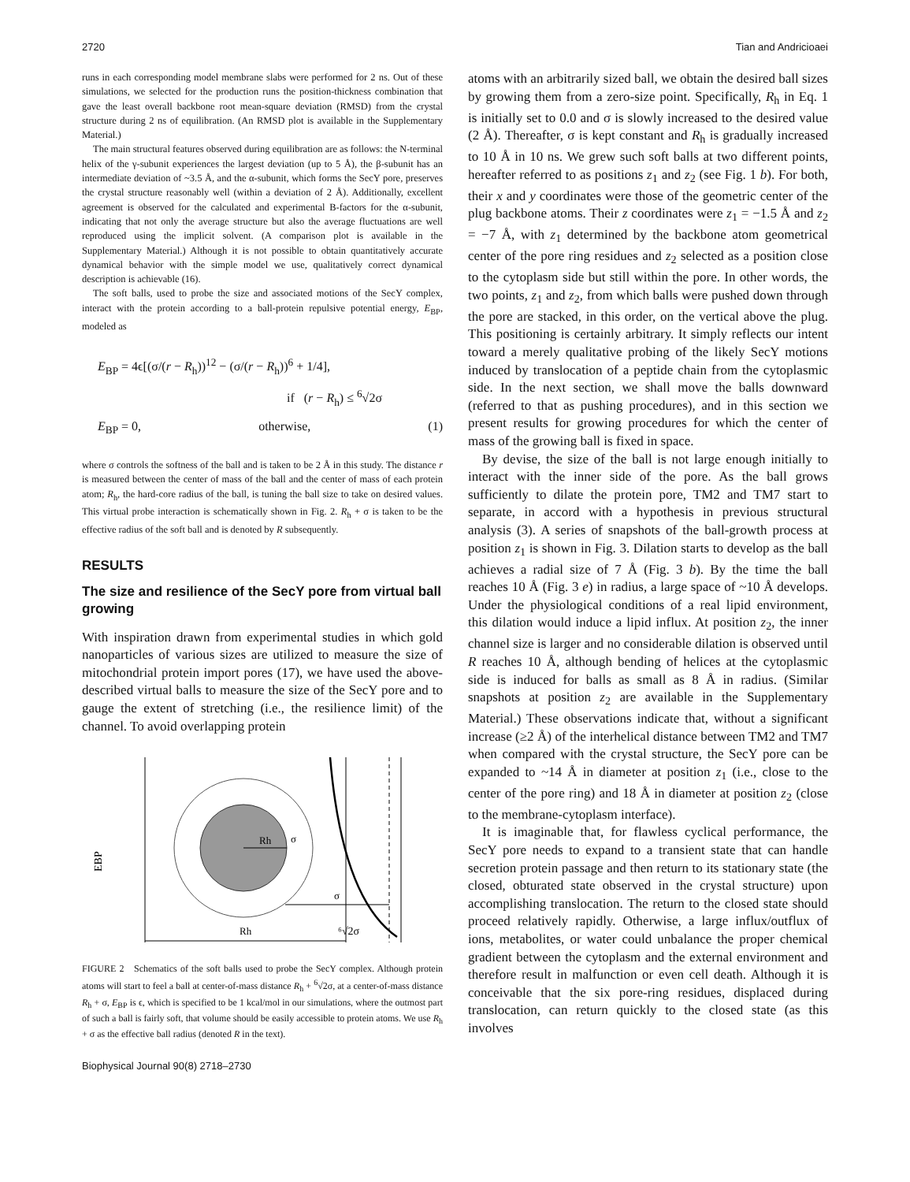2720 Tian and Andricioaei
runs in each corresponding model membrane slabs were performed for 2 ns. Out of these simulations, we selected for the production runs the position-thickness combination that gave the least overall backbone root mean-square deviation (RMSD) from the crystal structure during 2 ns of equilibration. (An RMSD plot is available in the Supplementary Material.)
The main structural features observed during equilibration are as follows: the N-terminal helix of the γ-subunit experiences the largest deviation (up to 5 Å), the β-subunit has an intermediate deviation of ~3.5 Å, and the α-subunit, which forms the SecY pore, preserves the crystal structure reasonably well (within a deviation of 2 Å). Additionally, excellent agreement is observed for the calculated and experimental B-factors for the α-subunit, indicating that not only the average structure but also the average fluctuations are well reproduced using the implicit solvent. (A comparison plot is available in the Supplementary Material.) Although it is not possible to obtain quantitatively accurate dynamical behavior with the simple model we use, qualitatively correct dynamical description is achievable (16).
The soft balls, used to probe the size and associated motions of the SecY complex, interact with the protein according to a ball-protein repulsive potential energy, E<sub>BP</sub>, modeled as
E<sub>BP</sub> = 4ϵ[(σ/(r − R<sub>h</sub>))<sup>12</sup> − (σ/(r − R<sub>h</sub>))<sup>6</sup> + 1/4],
if (r − R<sub>h</sub>) ≤ <sup>6</sup>√2σ
E<sub>BP</sub> = 0, otherwise, (1)
where σ controls the softness of the ball and is taken to be 2 Å in this study. The distance r is measured between the center of mass of the ball and the center of mass of each protein atom; R<sub>h</sub>, the hard-core radius of the ball, is tuning the ball size to take on desired values. This virtual probe interaction is schematically shown in Fig. 2. R<sub>h</sub> + σ is taken to be the effective radius of the soft ball and is denoted by R subsequently.
RESULTS
The size and resilience of the SecY pore from virtual ball growing
With inspiration drawn from experimental studies in which gold nanoparticles of various sizes are utilized to measure the size of mitochondrial protein import pores (17), we have used the above-described virtual balls to measure the size of the SecY pore and to gauge the extent of stretching (i.e., the resilience limit) of the channel. To avoid overlapping protein
EBP
Rh
σ
σ
Rh
⁶√2σ
FIGURE 2 Schematics of the soft balls used to probe the SecY complex. Although protein atoms will start to feel a ball at center-of-mass distance R<sub>h</sub> + <sup>6</sup>√2σ, at a center-of-mass distance R<sub>h</sub> + σ, E<sub>BP</sub> is ϵ, which is specified to be 1 kcal/mol in our simulations, where the outmost part of such a ball is fairly soft, that volume should be easily accessible to protein atoms. We use R<sub>h</sub> + σ as the effective ball radius (denoted R in the text).
Biophysical Journal 90(8) 2718–2730
atoms with an arbitrarily sized ball, we obtain the desired ball sizes by growing them from a zero-size point. Specifically, R<sub>h</sub> in Eq. 1 is initially set to 0.0 and σ is slowly increased to the desired value (2 Å). Thereafter, σ is kept constant and R<sub>h</sub> is gradually increased to 10 Å in 10 ns. We grew such soft balls at two different points, hereafter referred to as positions z<sub>1</sub> and z<sub>2</sub> (see Fig. 1 b). For both, their x and y coordinates were those of the geometric center of the plug backbone atoms. Their z coordinates were z<sub>1</sub> = −1.5 Å and z<sub>2</sub> = −7 Å, with z<sub>1</sub> determined by the backbone atom geometrical center of the pore ring residues and z<sub>2</sub> selected as a position close to the cytoplasm side but still within the pore. In other words, the two points, z<sub>1</sub> and z<sub>2</sub>, from which balls were pushed down through the pore are stacked, in this order, on the vertical above the plug. This positioning is certainly arbitrary. It simply reflects our intent toward a merely qualitative probing of the likely SecY motions induced by translocation of a peptide chain from the cytoplasmic side. In the next section, we shall move the balls downward (referred to that as pushing procedures), and in this section we present results for growing procedures for which the center of mass of the growing ball is fixed in space.
By devise, the size of the ball is not large enough initially to interact with the inner side of the pore. As the ball grows sufficiently to dilate the protein pore, TM2 and TM7 start to separate, in accord with a hypothesis in previous structural analysis (3). A series of snapshots of the ball-growth process at position z<sub>1</sub> is shown in Fig. 3. Dilation starts to develop as the ball achieves a radial size of 7 Å (Fig. 3 b). By the time the ball reaches 10 Å (Fig. 3 e) in radius, a large space of ~10 Å develops. Under the physiological conditions of a real lipid environment, this dilation would induce a lipid influx. At position z<sub>2</sub>, the inner channel size is larger and no considerable dilation is observed until R reaches 10 Å, although bending of helices at the cytoplasmic side is induced for balls as small as 8 Å in radius. (Similar snapshots at position z<sub>2</sub> are available in the Supplementary Material.) These observations indicate that, without a significant increase (≥2 Å) of the interhelical distance between TM2 and TM7 when compared with the crystal structure, the SecY pore can be expanded to ~14 Å in diameter at position z<sub>1</sub> (i.e., close to the center of the pore ring) and 18 Å in diameter at position z<sub>2</sub> (close to the membrane-cytoplasm interface).
It is imaginable that, for flawless cyclical performance, the SecY pore needs to expand to a transient state that can handle secretion protein passage and then return to its stationary state (the closed, obturated state observed in the crystal structure) upon accomplishing translocation. The return to the closed state should proceed relatively rapidly. Otherwise, a large influx/outflux of ions, metabolites, or water could unbalance the proper chemical gradient between the cytoplasm and the external environment and therefore result in malfunction or even cell death. Although it is conceivable that the six pore-ring residues, displaced during translocation, can return quickly to the closed state (as this involves